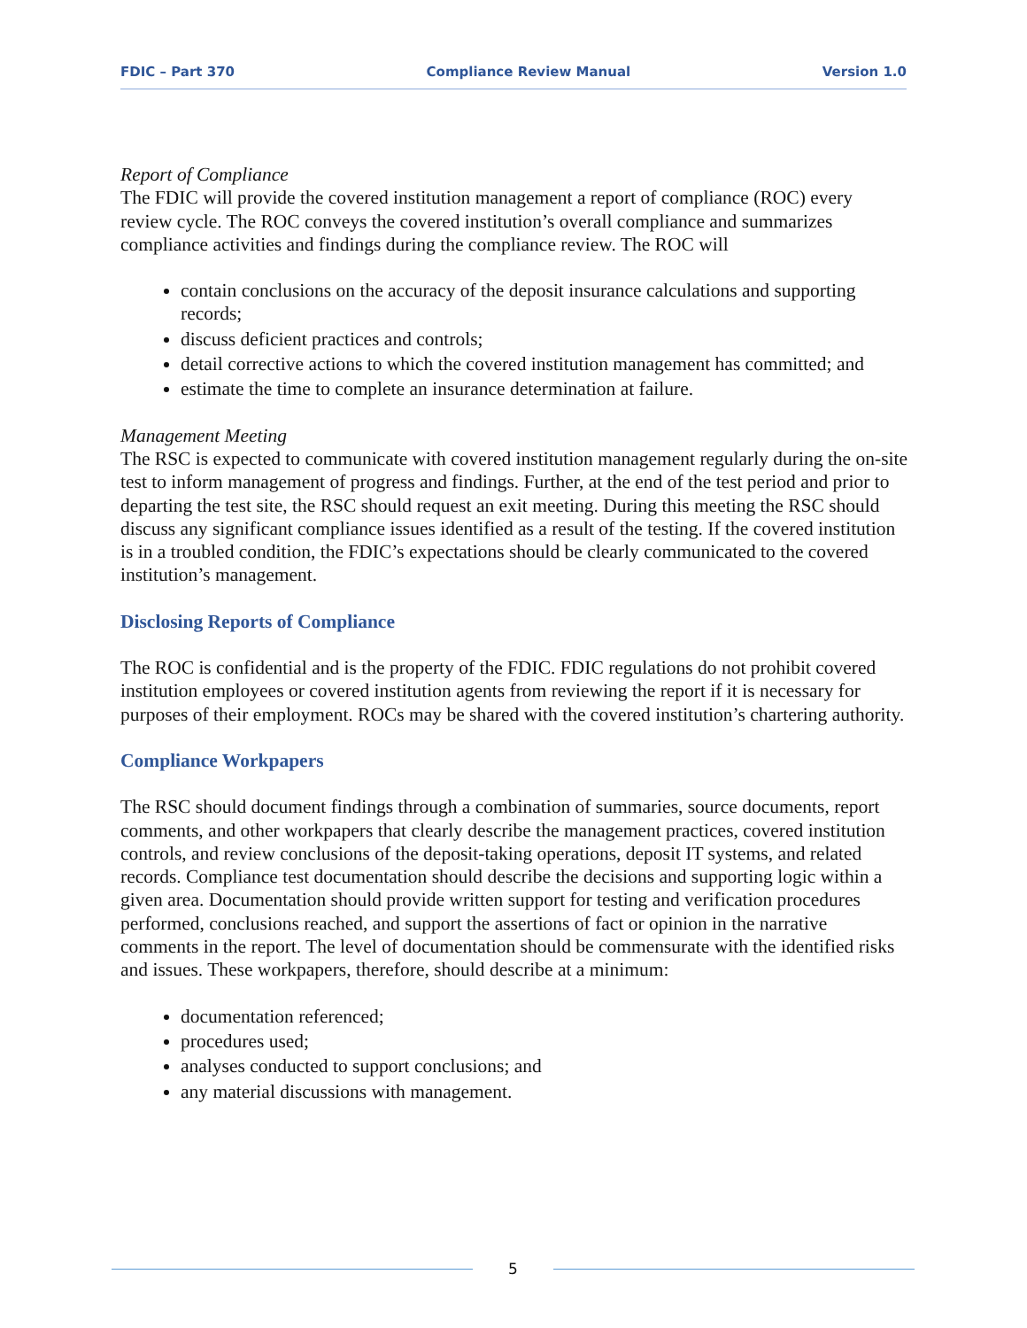FDIC – Part 370 Compliance Review Manual Version 1.0
Report of Compliance
The FDIC will provide the covered institution management a report of compliance (ROC) every review cycle. The ROC conveys the covered institution’s overall compliance and summarizes compliance activities and findings during the compliance review. The ROC will
contain conclusions on the accuracy of the deposit insurance calculations and supporting records;
discuss deficient practices and controls;
detail corrective actions to which the covered institution management has committed; and
estimate the time to complete an insurance determination at failure.
Management Meeting
The RSC is expected to communicate with covered institution management regularly during the on-site test to inform management of progress and findings. Further, at the end of the test period and prior to departing the test site, the RSC should request an exit meeting. During this meeting the RSC should discuss any significant compliance issues identified as a result of the testing. If the covered institution is in a troubled condition, the FDIC’s expectations should be clearly communicated to the covered institution’s management.
Disclosing Reports of Compliance
The ROC is confidential and is the property of the FDIC. FDIC regulations do not prohibit covered institution employees or covered institution agents from reviewing the report if it is necessary for purposes of their employment. ROCs may be shared with the covered institution’s chartering authority.
Compliance Workpapers
The RSC should document findings through a combination of summaries, source documents, report comments, and other workpapers that clearly describe the management practices, covered institution controls, and review conclusions of the deposit-taking operations, deposit IT systems, and related records. Compliance test documentation should describe the decisions and supporting logic within a given area. Documentation should provide written support for testing and verification procedures performed, conclusions reached, and support the assertions of fact or opinion in the narrative comments in the report. The level of documentation should be commensurate with the identified risks and issues. These workpapers, therefore, should describe at a minimum:
documentation referenced;
procedures used;
analyses conducted to support conclusions; and
any material discussions with management.
5